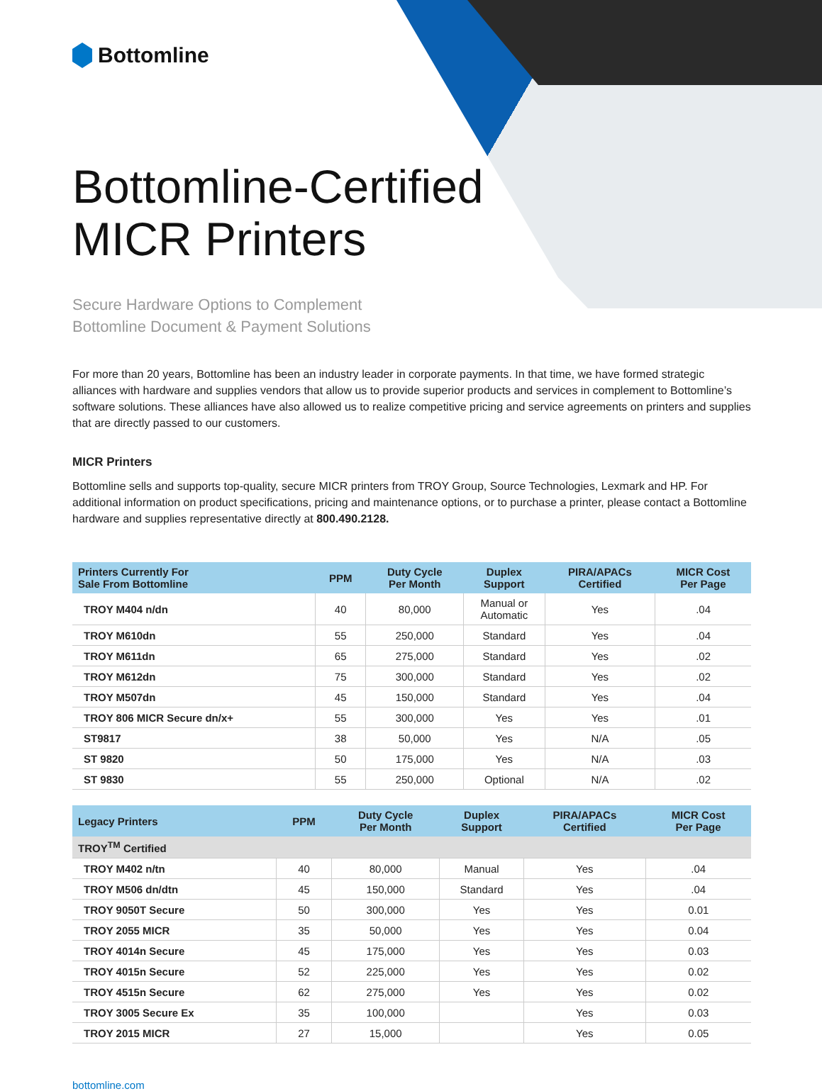Bottomline
Bottomline-Certified
MICR Printers
Secure Hardware Options to Complement
Bottomline Document & Payment Solutions
For more than 20 years, Bottomline has been an industry leader in corporate payments. In that time, we have formed strategic alliances with hardware and supplies vendors that allow us to provide superior products and services in complement to Bottomline’s software solutions. These alliances have also allowed us to realize competitive pricing and service agreements on printers and supplies that are directly passed to our customers.
MICR Printers
Bottomline sells and supports top-quality, secure MICR printers from TROY Group, Source Technologies, Lexmark and HP. For additional information on product specifications, pricing and maintenance options, or to purchase a printer, please contact a Bottomline hardware and supplies representative directly at 800.490.2128.
| Printers Currently For Sale From Bottomline | PPM | Duty Cycle Per Month | Duplex Support | PIRA/APACs Certified | MICR Cost Per Page |
| --- | --- | --- | --- | --- | --- |
| TROY M404 n/dn | 40 | 80,000 | Manual or Automatic | Yes | .04 |
| TROY M610dn | 55 | 250,000 | Standard | Yes | .04 |
| TROY M611dn | 65 | 275,000 | Standard | Yes | .02 |
| TROY M612dn | 75 | 300,000 | Standard | Yes | .02 |
| TROY M507dn | 45 | 150,000 | Standard | Yes | .04 |
| TROY 806 MICR Secure dn/x+ | 55 | 300,000 | Yes | Yes | .01 |
| ST9817 | 38 | 50,000 | Yes | N/A | .05 |
| ST 9820 | 50 | 175,000 | Yes | N/A | .03 |
| ST 9830 | 55 | 250,000 | Optional | N/A | .02 |
| Legacy Printers | PPM | Duty Cycle Per Month | Duplex Support | PIRA/APACs Certified | MICR Cost Per Page |
| --- | --- | --- | --- | --- | --- |
| TROY<sup>TM</sup> Certified | | | | | |
| TROY M402 n/tn | 40 | 80,000 | Manual | Yes | .04 |
| TROY M506 dn/dtn | 45 | 150,000 | Standard | Yes | .04 |
| TROY 9050T Secure | 50 | 300,000 | Yes | Yes | 0.01 |
| TROY 2055 MICR | 35 | 50,000 | Yes | Yes | 0.04 |
| TROY 4014n Secure | 45 | 175,000 | Yes | Yes | 0.03 |
| TROY 4015n Secure | 52 | 225,000 | Yes | Yes | 0.02 |
| TROY 4515n Secure | 62 | 275,000 | Yes | Yes | 0.02 |
| TROY 3005 Secure Ex | 35 | 100,000 | | Yes | 0.03 |
| TROY 2015 MICR | 27 | 15,000 | | Yes | 0.05 |
bottomline.com